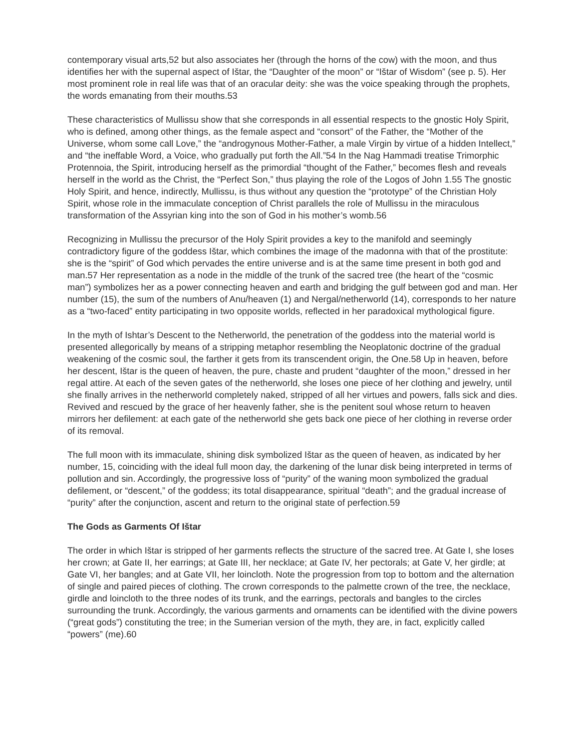contemporary visual arts,52 but also associates her (through the horns of the cow) with the moon, and thus identifies her with the supernal aspect of Ištar, the “Daughter of the moon” or “Ištar of Wisdom” (see p. 5). Her most prominent role in real life was that of an oracular deity: she was the voice speaking through the prophets, the words emanating from their mouths.53
These characteristics of Mullissu show that she corresponds in all essential respects to the gnostic Holy Spirit, who is defined, among other things, as the female aspect and “consort” of the Father, the “Mother of the Universe, whom some call Love,” the “androgynous Mother-Father, a male Virgin by virtue of a hidden Intellect,” and “the ineffable Word, a Voice, who gradually put forth the All.”54 In the Nag Hammadi treatise Trimorphic Protennoia, the Spirit, introducing herself as the primordial “thought of the Father,” becomes flesh and reveals herself in the world as the Christ, the “Perfect Son,” thus playing the role of the Logos of John 1.55 The gnostic Holy Spirit, and hence, indirectly, Mullissu, is thus without any question the “prototype” of the Christian Holy Spirit, whose role in the immaculate conception of Christ parallels the role of Mullissu in the miraculous transformation of the Assyrian king into the son of God in his mother’s womb.56
Recognizing in Mullissu the precursor of the Holy Spirit provides a key to the manifold and seemingly contradictory figure of the goddess Ištar, which combines the image of the madonna with that of the prostitute: she is the “spirit” of God which pervades the entire universe and is at the same time present in both god and man.57 Her representation as a node in the middle of the trunk of the sacred tree (the heart of the “cosmic man”) symbolizes her as a power connecting heaven and earth and bridging the gulf between god and man. Her number (15), the sum of the numbers of Anu/heaven (1) and Nergal/netherworld (14), corresponds to her nature as a “two-faced” entity participating in two opposite worlds, reflected in her paradoxical mythological figure.
In the myth of Ishtar’s Descent to the Netherworld, the penetration of the goddess into the material world is presented allegorically by means of a stripping metaphor resembling the Neoplatonic doctrine of the gradual weakening of the cosmic soul, the farther it gets from its transcendent origin, the One.58 Up in heaven, before her descent, Ištar is the queen of heaven, the pure, chaste and prudent “daughter of the moon,” dressed in her regal attire. At each of the seven gates of the netherworld, she loses one piece of her clothing and jewelry, until she finally arrives in the netherworld completely naked, stripped of all her virtues and powers, falls sick and dies. Revived and rescued by the grace of her heavenly father, she is the penitent soul whose return to heaven mirrors her defilement: at each gate of the netherworld she gets back one piece of her clothing in reverse order of its removal.
The full moon with its immaculate, shining disk symbolized Ištar as the queen of heaven, as indicated by her number, 15, coinciding with the ideal full moon day, the darkening of the lunar disk being interpreted in terms of pollution and sin. Accordingly, the progressive loss of “purity” of the waning moon symbolized the gradual defilement, or “descent,” of the goddess; its total disappearance, spiritual “death”; and the gradual increase of “purity” after the conjunction, ascent and return to the original state of perfection.59
The Gods as Garments Of Ištar
The order in which Ištar is stripped of her garments reflects the structure of the sacred tree. At Gate I, she loses her crown; at Gate II, her earrings; at Gate III, her necklace; at Gate IV, her pectorals; at Gate V, her girdle; at Gate VI, her bangles; and at Gate VII, her loincloth. Note the progression from top to bottom and the alternation of single and paired pieces of clothing. The crown corresponds to the palmette crown of the tree, the necklace, girdle and loincloth to the three nodes of its trunk, and the earrings, pectorals and bangles to the circles surrounding the trunk. Accordingly, the various garments and ornaments can be identified with the divine powers (“great gods”) constituting the tree; in the Sumerian version of the myth, they are, in fact, explicitly called “powers” (me).60